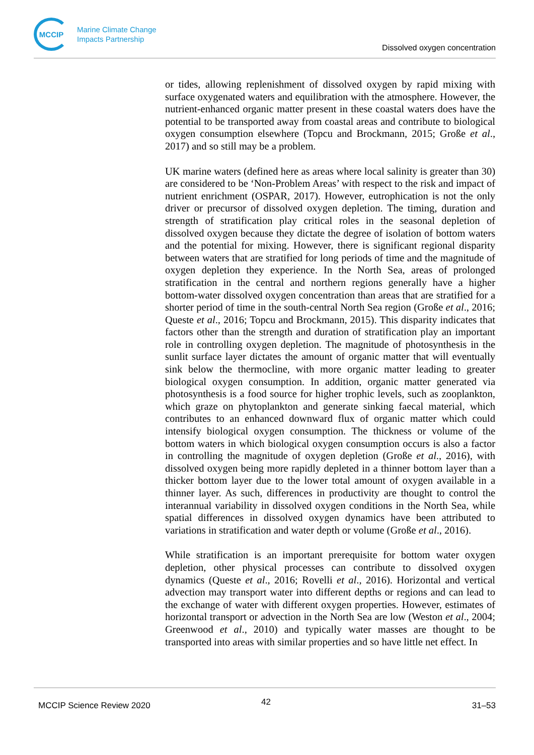MCCIP
Marine Climate Change
Impacts Partnership
Dissolved oxygen concentration
or tides, allowing replenishment of dissolved oxygen by rapid mixing with surface oxygenated waters and equilibration with the atmosphere. However, the nutrient-enhanced organic matter present in these coastal waters does have the potential to be transported away from coastal areas and contribute to biological oxygen consumption elsewhere (Topcu and Brockmann, 2015; Große et al., 2017) and so still may be a problem.
UK marine waters (defined here as areas where local salinity is greater than 30) are considered to be ‘Non-Problem Areas’ with respect to the risk and impact of nutrient enrichment (OSPAR, 2017). However, eutrophication is not the only driver or precursor of dissolved oxygen depletion. The timing, duration and strength of stratification play critical roles in the seasonal depletion of dissolved oxygen because they dictate the degree of isolation of bottom waters and the potential for mixing. However, there is significant regional disparity between waters that are stratified for long periods of time and the magnitude of oxygen depletion they experience. In the North Sea, areas of prolonged stratification in the central and northern regions generally have a higher bottom-water dissolved oxygen concentration than areas that are stratified for a shorter period of time in the south-central North Sea region (Große et al., 2016; Queste et al., 2016; Topcu and Brockmann, 2015). This disparity indicates that factors other than the strength and duration of stratification play an important role in controlling oxygen depletion. The magnitude of photosynthesis in the sunlit surface layer dictates the amount of organic matter that will eventually sink below the thermocline, with more organic matter leading to greater biological oxygen consumption. In addition, organic matter generated via photosynthesis is a food source for higher trophic levels, such as zooplankton, which graze on phytoplankton and generate sinking faecal material, which contributes to an enhanced downward flux of organic matter which could intensify biological oxygen consumption. The thickness or volume of the bottom waters in which biological oxygen consumption occurs is also a factor in controlling the magnitude of oxygen depletion (Große et al., 2016), with dissolved oxygen being more rapidly depleted in a thinner bottom layer than a thicker bottom layer due to the lower total amount of oxygen available in a thinner layer. As such, differences in productivity are thought to control the interannual variability in dissolved oxygen conditions in the North Sea, while spatial differences in dissolved oxygen dynamics have been attributed to variations in stratification and water depth or volume (Große et al., 2016).
While stratification is an important prerequisite for bottom water oxygen depletion, other physical processes can contribute to dissolved oxygen dynamics (Queste et al., 2016; Rovelli et al., 2016). Horizontal and vertical advection may transport water into different depths or regions and can lead to the exchange of water with different oxygen properties. However, estimates of horizontal transport or advection in the North Sea are low (Weston et al., 2004; Greenwood et al., 2010) and typically water masses are thought to be transported into areas with similar properties and so have little net effect. In
MCCIP Science Review 2020 42 31–53